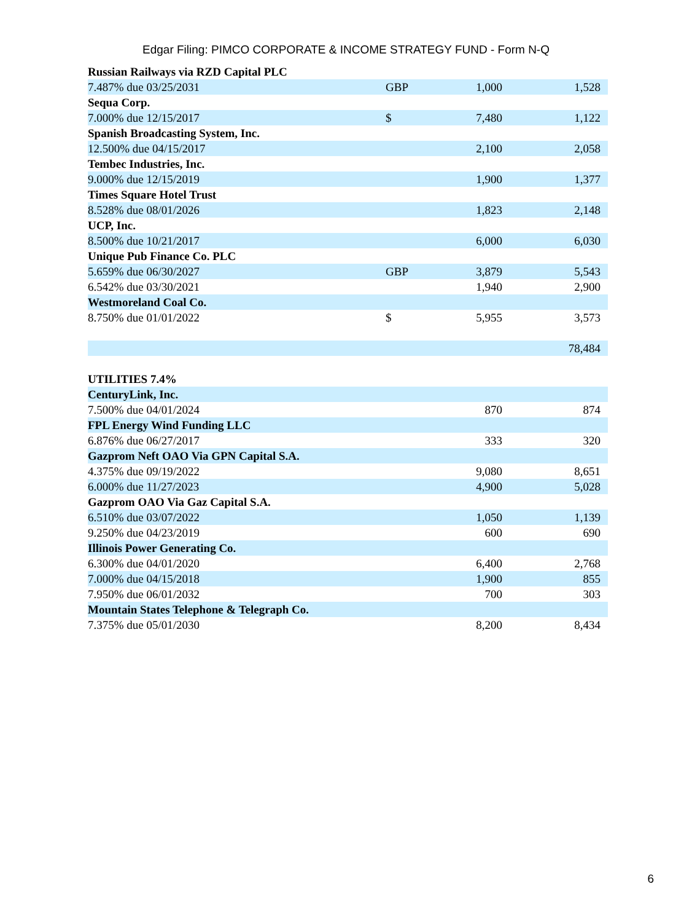Edgar Filing: PIMCO CORPORATE & INCOME STRATEGY FUND - Form N-Q
| Russian Railways via RZD Capital PLC | | | |
| 7.487% due 03/25/2031 | GBP | 1,000 | 1,528 |
| Sequa Corp. | | | |
| 7.000% due 12/15/2017 | $ | 7,480 | 1,122 |
| Spanish Broadcasting System, Inc. | | | |
| 12.500% due 04/15/2017 | | 2,100 | 2,058 |
| Tembec Industries, Inc. | | | |
| 9.000% due 12/15/2019 | | 1,900 | 1,377 |
| Times Square Hotel Trust | | | |
| 8.528% due 08/01/2026 | | 1,823 | 2,148 |
| UCP, Inc. | | | |
| 8.500% due 10/21/2017 | | 6,000 | 6,030 |
| Unique Pub Finance Co. PLC | | | |
| 5.659% due 06/30/2027 | GBP | 3,879 | 5,543 |
| 6.542% due 03/30/2021 | | 1,940 | 2,900 |
| Westmoreland Coal Co. | | | |
| 8.750% due 01/01/2022 | $ | 5,955 | 3,573 |
| | | | 78,484 |
| UTILITIES 7.4% | | | |
| CenturyLink, Inc. | | | |
| 7.500% due 04/01/2024 | | 870 | 874 |
| FPL Energy Wind Funding LLC | | | |
| 6.876% due 06/27/2017 | | 333 | 320 |
| Gazprom Neft OAO Via GPN Capital S.A. | | | |
| 4.375% due 09/19/2022 | | 9,080 | 8,651 |
| 6.000% due 11/27/2023 | | 4,900 | 5,028 |
| Gazprom OAO Via Gaz Capital S.A. | | | |
| 6.510% due 03/07/2022 | | 1,050 | 1,139 |
| 9.250% due 04/23/2019 | | 600 | 690 |
| Illinois Power Generating Co. | | | |
| 6.300% due 04/01/2020 | | 6,400 | 2,768 |
| 7.000% due 04/15/2018 | | 1,900 | 855 |
| 7.950% due 06/01/2032 | | 700 | 303 |
| Mountain States Telephone & Telegraph Co. | | | |
| 7.375% due 05/01/2030 | | 8,200 | 8,434 |
6